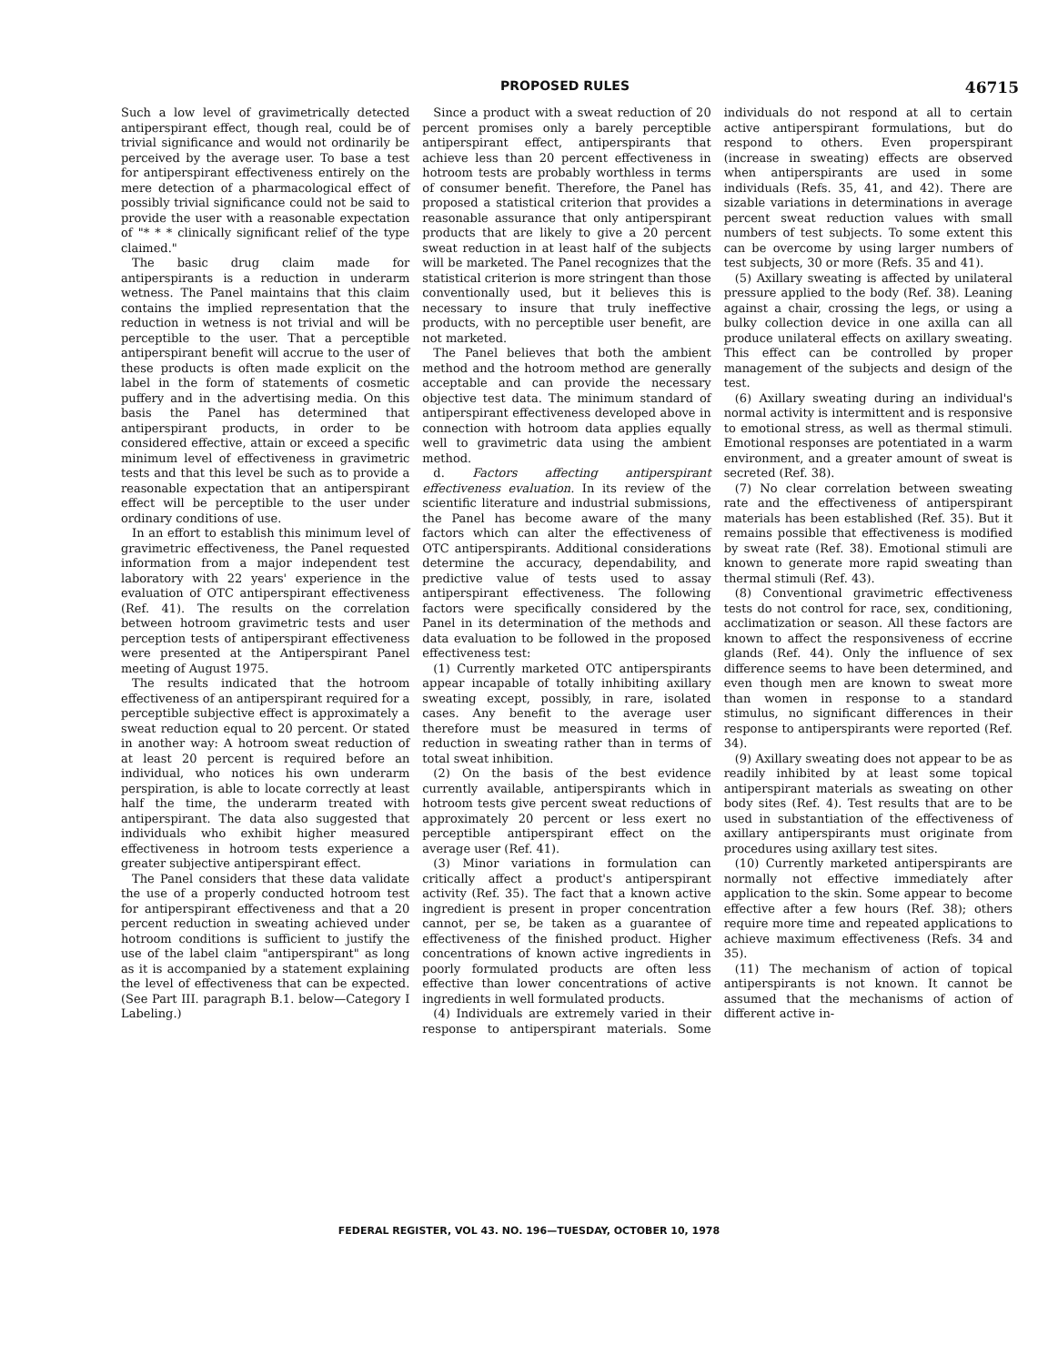PROPOSED RULES 46715
Such a low level of gravimetrically detected antiperspirant effect, though real, could be of trivial significance and would not ordinarily be perceived by the average user. To base a test for antiperspirant effectiveness entirely on the mere detection of a pharmacological effect of possibly trivial significance could not be said to provide the user with a reasonable expectation of "* * * clinically significant relief of the type claimed."
The basic drug claim made for antiperspirants is a reduction in underarm wetness. The Panel maintains that this claim contains the implied representation that the reduction in wetness is not trivial and will be perceptible to the user. That a perceptible antiperspirant benefit will accrue to the user of these products is often made explicit on the label in the form of statements of cosmetic puffery and in the advertising media. On this basis the Panel has determined that antiperspirant products, in order to be considered effective, attain or exceed a specific minimum level of effectiveness in gravimetric tests and that this level be such as to provide a reasonable expectation that an antiperspirant effect will be perceptible to the user under ordinary conditions of use.
In an effort to establish this minimum level of gravimetric effectiveness, the Panel requested information from a major independent test laboratory with 22 years' experience in the evaluation of OTC antiperspirant effectiveness (Ref. 41). The results on the correlation between hotroom gravimetric tests and user perception tests of antiperspirant effectiveness were presented at the Antiperspirant Panel meeting of August 1975.
The results indicated that the hotroom effectiveness of an antiperspirant required for a perceptible subjective effect is approximately a sweat reduction equal to 20 percent. Or stated in another way: A hotroom sweat reduction of at least 20 percent is required before an individual, who notices his own underarm perspiration, is able to locate correctly at least half the time, the underarm treated with antiperspirant. The data also suggested that individuals who exhibit higher measured effectiveness in hotroom tests experience a greater subjective antiperspirant effect.
The Panel considers that these data validate the use of a properly conducted hotroom test for antiperspirant effectiveness and that a 20 percent reduction in sweating achieved under hotroom conditions is sufficient to justify the use of the label claim "antiperspirant" as long as it is accompanied by a statement explaining the level of effectiveness that can be expected. (See Part III. paragraph B.1. below—Category I Labeling.)
Since a product with a sweat reduction of 20 percent promises only a barely perceptible antiperspirant effect, antiperspirants that achieve less than 20 percent effectiveness in hotroom tests are probably worthless in terms of consumer benefit. Therefore, the Panel has proposed a statistical criterion that provides a reasonable assurance that only antiperspirant products that are likely to give a 20 percent sweat reduction in at least half of the subjects will be marketed. The Panel recognizes that the statistical criterion is more stringent than those conventionally used, but it believes this is necessary to insure that truly ineffective products, with no perceptible user benefit, are not marketed.
The Panel believes that both the ambient method and the hotroom method are generally acceptable and can provide the necessary objective test data. The minimum standard of antiperspirant effectiveness developed above in connection with hotroom data applies equally well to gravimetric data using the ambient method.
d. Factors affecting antiperspirant effectiveness evaluation. In its review of the scientific literature and industrial submissions, the Panel has become aware of the many factors which can alter the effectiveness of OTC antiperspirants. Additional considerations determine the accuracy, dependability, and predictive value of tests used to assay antiperspirant effectiveness. The following factors were specifically considered by the Panel in its determination of the methods and data evaluation to be followed in the proposed effectiveness test:
(1) Currently marketed OTC antiperspirants appear incapable of totally inhibiting axillary sweating except, possibly, in rare, isolated cases. Any benefit to the average user therefore must be measured in terms of reduction in sweating rather than in terms of total sweat inhibition.
(2) On the basis of the best evidence currently available, antiperspirants which in hotroom tests give percent sweat reductions of approximately 20 percent or less exert no perceptible antiperspirant effect on the average user (Ref. 41).
(3) Minor variations in formulation can critically affect a product's antiperspirant activity (Ref. 35). The fact that a known active ingredient is present in proper concentration cannot, per se, be taken as a guarantee of effectiveness of the finished product. Higher concentrations of known active ingredients in poorly formulated products are often less effective than lower concentrations of active ingredients in well formulated products.
(4) Individuals are extremely varied in their response to antiperspirant materials. Some individuals do not respond at all to certain active antiperspirant formulations, but do respond to others. Even properspirant (increase in sweating) effects are observed when antiperspirants are used in some individuals (Refs. 35, 41, and 42). There are sizable variations in determinations in average percent sweat reduction values with small numbers of test subjects. To some extent this can be overcome by using larger numbers of test subjects, 30 or more (Refs. 35 and 41).
(5) Axillary sweating is affected by unilateral pressure applied to the body (Ref. 38). Leaning against a chair, crossing the legs, or using a bulky collection device in one axilla can all produce unilateral effects on axillary sweating. This effect can be controlled by proper management of the subjects and design of the test.
(6) Axillary sweating during an individual's normal activity is intermittent and is responsive to emotional stress, as well as thermal stimuli. Emotional responses are potentiated in a warm environment, and a greater amount of sweat is secreted (Ref. 38).
(7) No clear correlation between sweating rate and the effectiveness of antiperspirant materials has been established (Ref. 35). But it remains possible that effectiveness is modified by sweat rate (Ref. 38). Emotional stimuli are known to generate more rapid sweating than thermal stimuli (Ref. 43).
(8) Conventional gravimetric effectiveness tests do not control for race, sex, conditioning, acclimatization or season. All these factors are known to affect the responsiveness of eccrine glands (Ref. 44). Only the influence of sex difference seems to have been determined, and even though men are known to sweat more than women in response to a standard stimulus, no significant differences in their response to antiperspirants were reported (Ref. 34).
(9) Axillary sweating does not appear to be as readily inhibited by at least some topical antiperspirant materials as sweating on other body sites (Ref. 4). Test results that are to be used in substantiation of the effectiveness of axillary antiperspirants must originate from procedures using axillary test sites.
(10) Currently marketed antiperspirants are normally not effective immediately after application to the skin. Some appear to become effective after a few hours (Ref. 38); others require more time and repeated applications to achieve maximum effectiveness (Refs. 34 and 35).
(11) The mechanism of action of topical antiperspirants is not known. It cannot be assumed that the mechanisms of action of different active in-
FEDERAL REGISTER, VOL 43. NO. 196—TUESDAY, OCTOBER 10, 1978